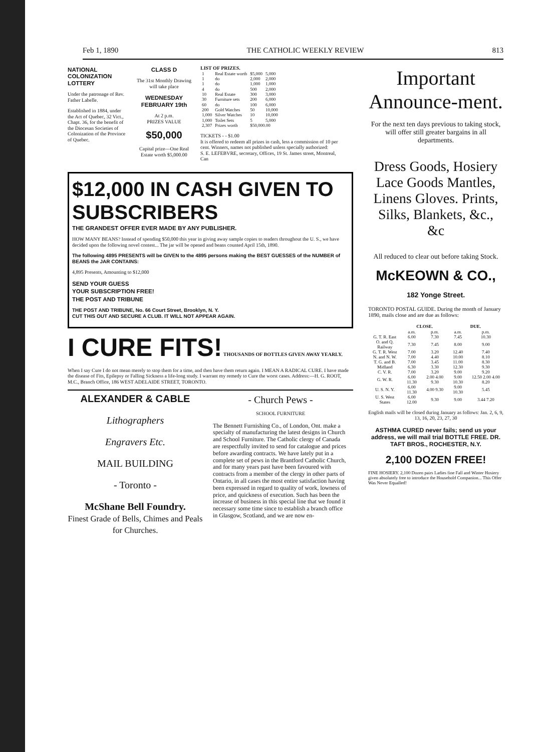Feb 1, 1890 THE CATHOLIC WEEKLY REVIEW 813
NATIONAL COLONIZATION LOTTERY
Under the patronage of Rev. Father Labelle.
Established in 1884, under the Act of Quebec, 32 Vict., Chapt. 36, for the benefit of the Diocesan Societies of Colonization of the Province of Quebec.
CLASS D
The 31st Monthly Drawing will take place
WEDNESDAY FEBRUARY 19th
At 2 p.m.
PRIZES VALUE
$50,000
Capital prize—One Real Estate worth $5,000.00
LIST OF PRIZES.
| 1 | Real Estate worth | $5,000 | 5,000 |
| 1 | do | 2,000 | 2,000 |
| 1 | do | 1,000 | 1,000 |
| 4 | do | 500 | 2,000 |
| 10 | Real Estate | 300 | 3,000 |
| 30 | Furniture sets | 200 | 6,000 |
| 60 | do | 100 | 6,000 |
| 200 | Gold Watches | 50 | 10,000 |
| 1,000 | Silver Watches | 10 | 10,000 |
| 1,000 | Toilet Sets | 5 | 5,000 |
| 2,307 | Prizes worth | $50,000.00 | |
TICKETS - - $1.00
It is offered to redeem all prizes in cash, less a commission of 10 per cent. Winners, names not published unless specially authorized:
S. E. LEFEBVRE, secretary, Offices, 19 St. James street, Montreal, Can
$12,000 IN CASH GIVEN TO SUBSCRIBERS
THE GRANDEST OFFER EVER MADE BY ANY PUBLISHER.
HOW MANY BEANS? Instead of spending $50,000 this year in giving away sample copies to readers throughout the U. S., we have decided upon the following novel contest... The jar will be opened and beans counted April 15th, 1890.
The following 4895 PRESENTS will be GIVEN to the 4895 persons making the BEST GUESSES of the NUMBER of BEANS the JAR CONTAINS:
4,895 Presents, Amounting to $12,000
SEND YOUR GUESS
YOUR SUBSCRIPTION FREE!
THE POST AND TRIBUNE
THE POST AND TRIBUNE, No. 66 Court Street, Brooklyn, N. Y.
CUT THIS OUT AND SECURE A CLUB. IT WILL NOT APPEAR AGAIN.
I CURE FITS!
THOUSANDS OF BOTTLES GIVEN AWAY YEARLY.
When I say Cure I do not mean merely to stop them for a time, and then have them return again. I MEAN A RADICAL CURE. I have made the disease of Fits, Epilepsy or Falling Sickness a life-long study. I warrant my remedy to Cure the worst cases. Address:—H. G. ROOT, M.C., Branch Office, 186 WEST ADELAIDE STREET, TORONTO.
ALEXANDER & CABLE
Lithographers
Engravers Etc.
MAIL BUILDING
- Toronto -
McShane Bell Foundry.
Finest Grade of Bells, Chimes and Peals for Churches.
- Church Pews -
SCHOOL FURNITURE
The Bennett Furnishing Co., of London, Ont. make a specialty of manufacturing the latest designs in Church and School Furniture. The Catholic clergy of Canada are respectfully invited to send for catalogue and prices before awarding contracts. We have lately put in a complete set of pews in the Brantford Catholic Church, and for many years past have been favoured with contracts from a member of the clergy in other parts of Ontario, in all cases the most entire satisfaction having been expressed in regard to quality of work, lowness of price, and quickness of execution. Such has been the increase of business in this special line that we found it necessary some time since to establish a branch office in Glasgow, Scotland, and we are now en-
Important Announce-ment.
For the next ten days previous to taking stock, will offer still greater bargains in all departments.
Dress Goods, Hosiery Lace Goods Mantles, Linens Gloves. Prints, Silks, Blankets, &c., &c
All reduced to clear out before taking Stock.
McKEOWN & CO.,
182 Yonge Street.
TORONTO POSTAL GUIDE. During the month of January 1890, mails close and are due as follows:
| | CLOSE. | | DUE. | |
| --- | --- | --- | --- | --- |
| | a.m. | p.m. | a.m. | p.m. |
| G. T. R. East | 6.00 | 7.30 | 7.45 | 10.30 |
| O. and Q. Railway | 7.30 | 7.45 | 8.00 | 9.00 |
| G. T. R. West | 7.00 | 3.20 | 12.40 | 7.40 |
| N. and N. W. | 7.00 | 4.40 | 10.00 | 8.10 |
| T. G. and B. | 7.00 | 3.45 | 11.00 | 8.30 |
| Midland | 6.30 | 3.30 | 12.30 | 9.30 |
| C. V. R. | 7.00 | 3.20 | 9.00 | 9.20 |
| G. W. R. | 6.00 11.30 | 2.00 4.00 9.30 | 9.00 10.30 | 12.50 2.00 4.00 8.20 |
| U. S. N. Y. | 6.00 11.30 | 4.00 9.30 | 9.00 10.30 | 5.45 |
| U. S. West States | 6.00 12.00 | 9.30 | 9.00 | 3.44 7.20 |
English mails will be closed during January as follows: Jan. 2, 6, 9, 13, 16, 20, 23, 27, 30
ASTHMA CURED never fails; send us your address, we will mail trial BOTTLE FREE. DR. TAFT BROS., ROCHESTER, N.Y.
2,100 DOZEN FREE!
FINE HOSIERY. 2,100 Dozen pairs Ladies fine Fall and Winter Hosiery given absolutely free to introduce the Household Companion... This Offer Was Never Equalled!